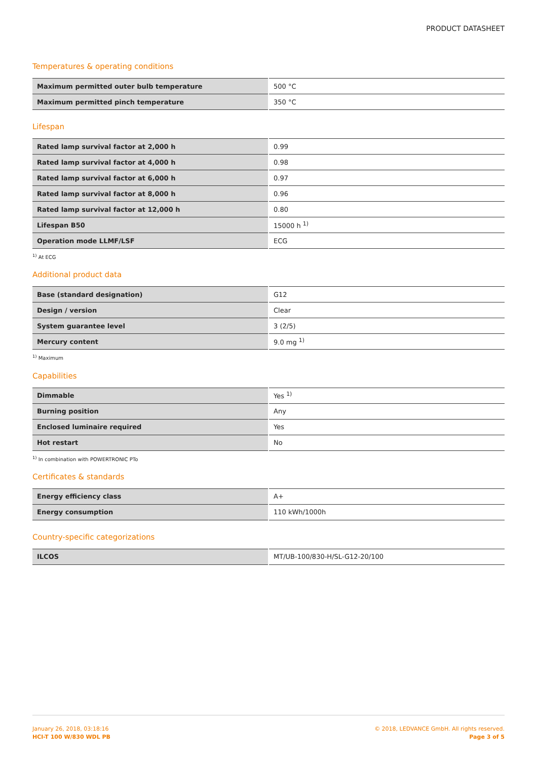PRODUCT DATASHEET
Temperatures & operating conditions
| Maximum permitted outer bulb temperature | 500 °C |
| Maximum permitted pinch temperature | 350 °C |
Lifespan
| Rated lamp survival factor at 2,000 h | 0.99 |
| Rated lamp survival factor at 4,000 h | 0.98 |
| Rated lamp survival factor at 6,000 h | 0.97 |
| Rated lamp survival factor at 8,000 h | 0.96 |
| Rated lamp survival factor at 12,000 h | 0.80 |
| Lifespan B50 | 15000 h <sup>1)</sup> |
| Operation mode LLMF/LSF | ECG |
<sup>1)</sup> At ECG
Additional product data
| Base (standard designation) | G12 |
| Design / version | Clear |
| System guarantee level | 3 (2/5) |
| Mercury content | 9.0 mg <sup>1)</sup> |
<sup>1)</sup> Maximum
Capabilities
| Dimmable | Yes <sup>1)</sup> |
| Burning position | Any |
| Enclosed luminaire required | Yes |
| Hot restart | No |
<sup>1)</sup> In combination with POWERTRONIC PTo
Certificates & standards
| Energy efficiency class | A+ |
| Energy consumption | 110 kWh/1000h |
Country-specific categorizations
| ILCOS | MT/UB-100/830-H/SL-G12-20/100 |
January 26, 2018, 03:18:16
HCI-T 100 W/830 WDL PB
© 2018, LEDVANCE GmbH. All rights reserved.
Page 3 of 5